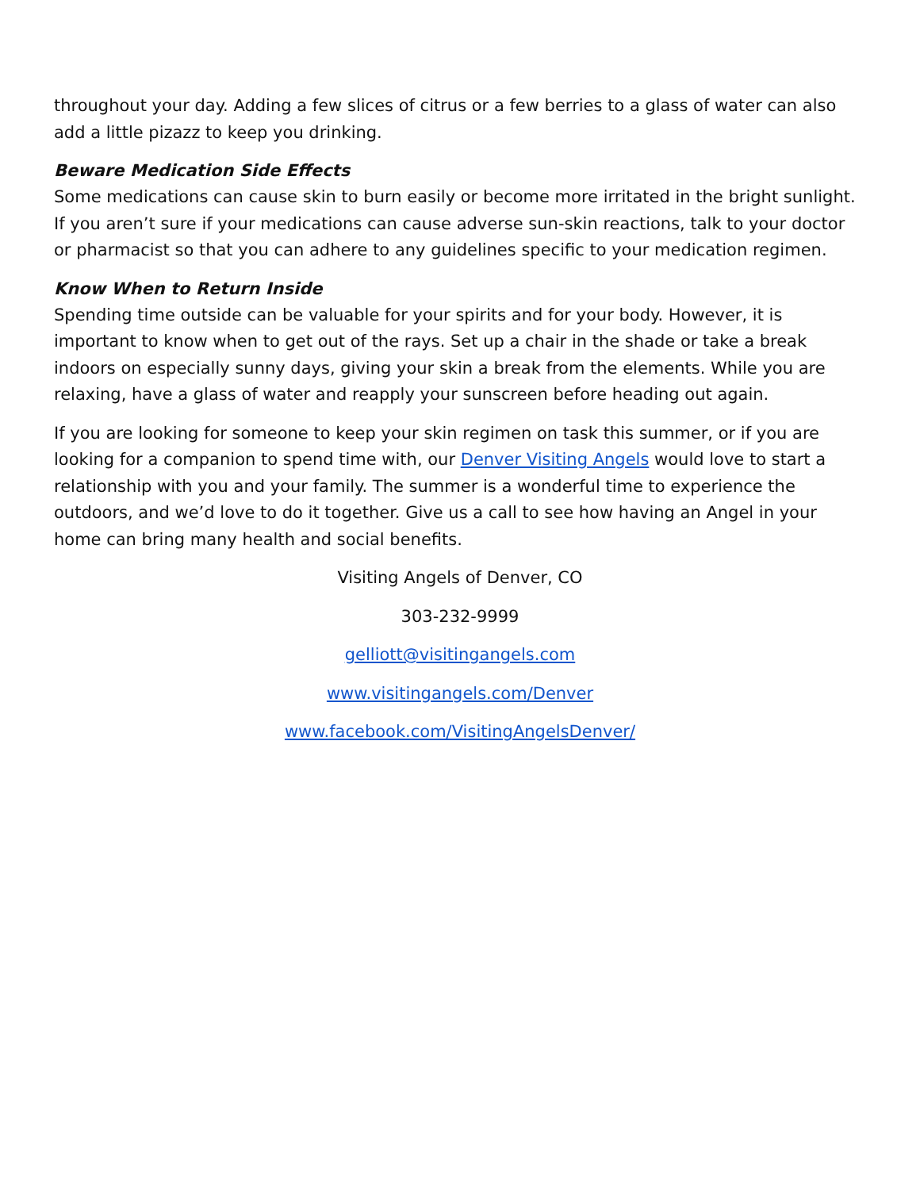throughout your day. Adding a few slices of citrus or a few berries to a glass of water can also add a little pizazz to keep you drinking.
Beware Medication Side Effects
Some medications can cause skin to burn easily or become more irritated in the bright sunlight. If you aren’t sure if your medications can cause adverse sun-skin reactions, talk to your doctor or pharmacist so that you can adhere to any guidelines specific to your medication regimen.
Know When to Return Inside
Spending time outside can be valuable for your spirits and for your body. However, it is important to know when to get out of the rays. Set up a chair in the shade or take a break indoors on especially sunny days, giving your skin a break from the elements. While you are relaxing, have a glass of water and reapply your sunscreen before heading out again.
If you are looking for someone to keep your skin regimen on task this summer, or if you are looking for a companion to spend time with, our Denver Visiting Angels would love to start a relationship with you and your family. The summer is a wonderful time to experience the outdoors, and we’d love to do it together. Give us a call to see how having an Angel in your home can bring many health and social benefits.
Visiting Angels of Denver, CO
303-232-9999
gelliott@visitingangels.com
www.visitingangels.com/Denver
www.facebook.com/VisitingAngelsDenver/